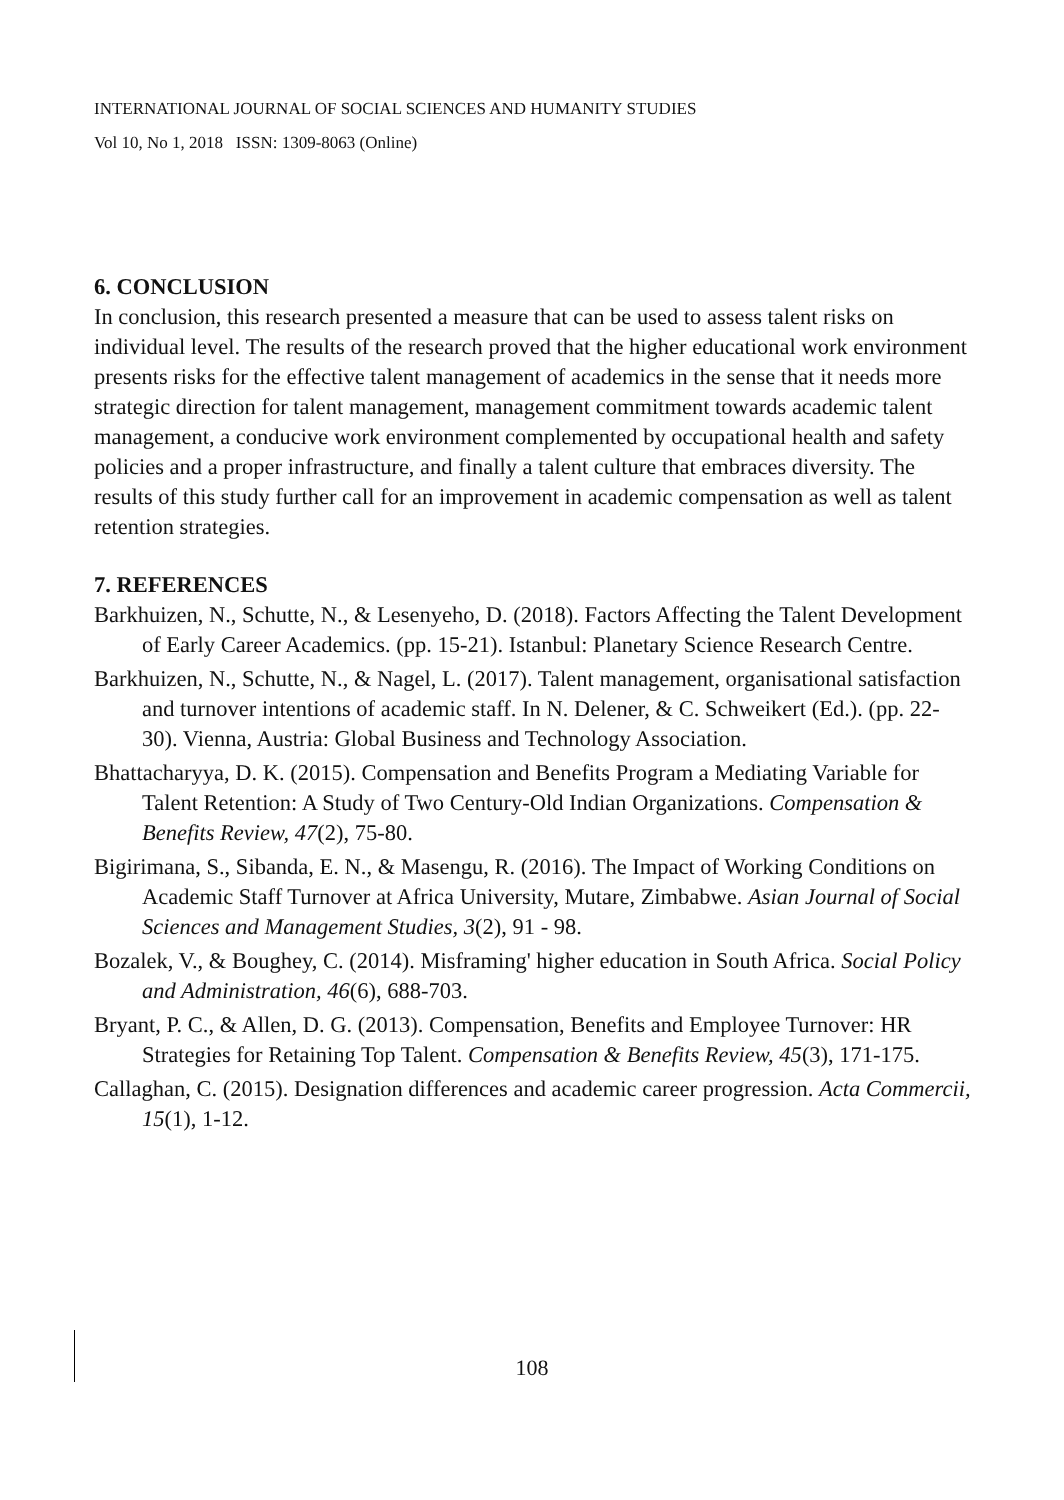INTERNATIONAL JOURNAL OF SOCIAL SCIENCES AND HUMANITY STUDIES
Vol 10, No 1, 2018 ISSN: 1309-8063 (Online)
6. CONCLUSION
In conclusion, this research presented a measure that can be used to assess talent risks on individual level. The results of the research proved that the higher educational work environment presents risks for the effective talent management of academics in the sense that it needs more strategic direction for talent management, management commitment towards academic talent management, a conducive work environment complemented by occupational health and safety policies and a proper infrastructure, and finally a talent culture that embraces diversity. The results of this study further call for an improvement in academic compensation as well as talent retention strategies.
7. REFERENCES
Barkhuizen, N., Schutte, N., & Lesenyeho, D. (2018). Factors Affecting the Talent Development of Early Career Academics. (pp. 15-21). Istanbul: Planetary Science Research Centre.
Barkhuizen, N., Schutte, N., & Nagel, L. (2017). Talent management, organisational satisfaction and turnover intentions of academic staff. In N. Delener, & C. Schweikert (Ed.). (pp. 22-30). Vienna, Austria: Global Business and Technology Association.
Bhattacharyya, D. K. (2015). Compensation and Benefits Program a Mediating Variable for Talent Retention: A Study of Two Century-Old Indian Organizations. Compensation & Benefits Review, 47(2), 75-80.
Bigirimana, S., Sibanda, E. N., & Masengu, R. (2016). The Impact of Working Conditions on Academic Staff Turnover at Africa University, Mutare, Zimbabwe. Asian Journal of Social Sciences and Management Studies, 3(2), 91 - 98.
Bozalek, V., & Boughey, C. (2014). Misframing' higher education in South Africa. Social Policy and Administration, 46(6), 688-703.
Bryant, P. C., & Allen, D. G. (2013). Compensation, Benefits and Employee Turnover: HR Strategies for Retaining Top Talent. Compensation & Benefits Review, 45(3), 171-175.
Callaghan, C. (2015). Designation differences and academic career progression. Acta Commercii, 15(1), 1-12.
108